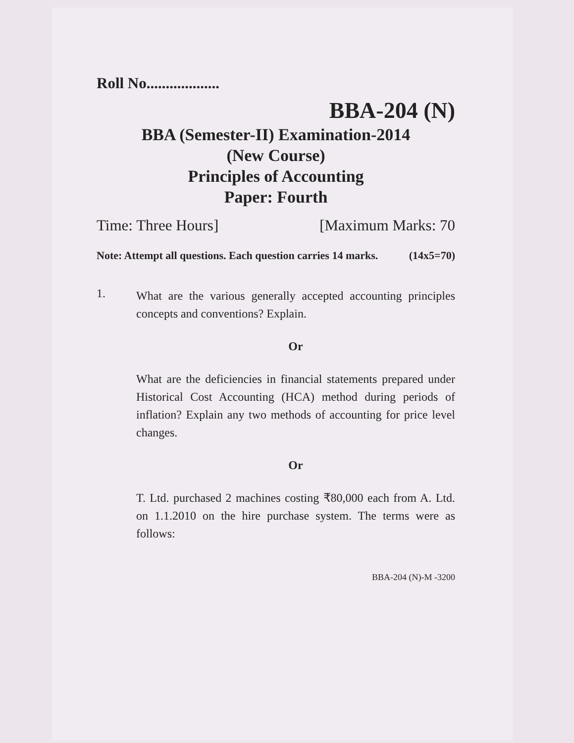Roll No...................
BBA-204 (N)
BBA (Semester-II) Examination-2014
(New Course)
Principles of Accounting
Paper: Fourth
Time: Three Hours] [Maximum Marks: 70
Note: Attempt all questions. Each question carries 14 marks. (14x5=70)
1.
What are the various generally accepted accounting principles concepts and conventions? Explain.
Or
What are the deficiencies in financial statements prepared under Historical Cost Accounting (HCA) method during periods of inflation? Explain any two methods of accounting for price level changes.
Or
T. Ltd. purchased 2 machines costing ₹80,000 each from A. Ltd. on 1.1.2010 on the hire purchase system. The terms were as follows:
BBA-204 (N)-M -3200